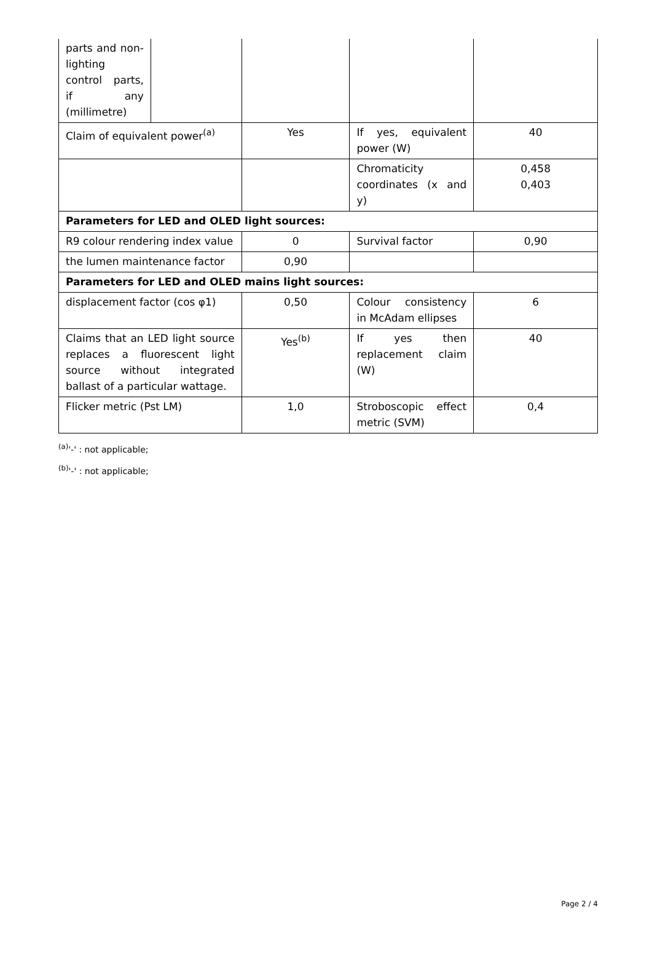| parts and non-lighting control parts, if any (millimetre) | | | | |
| Claim of equivalent power<sup>(a)</sup> | | Yes | If yes, equivalent power (W) | 40 |
| | | | Chromaticity coordinates (x and y) | 0,458 0,403 |
| Parameters for LED and OLED light sources: | | | | |
| R9 colour rendering index value | | 0 | Survival factor | 0,90 |
| the lumen maintenance factor | | 0,90 | | |
| Parameters for LED and OLED mains light sources: | | | | |
| displacement factor (cos φ1) | | 0,50 | Colour consistency in McAdam ellipses | 6 |
| Claims that an LED light source replaces a fluorescent light source without integrated ballast of a particular wattage. | | Yes<sup>(b)</sup> | If yes then replacement claim (W) | 40 |
| Flicker metric (Pst LM) | | 1,0 | Stroboscopic effect metric (SVM) | 0,4 |
<sup>(a)</sup> '-' : not applicable;
<sup>(b)</sup> '-' : not applicable;
Page 2 / 4